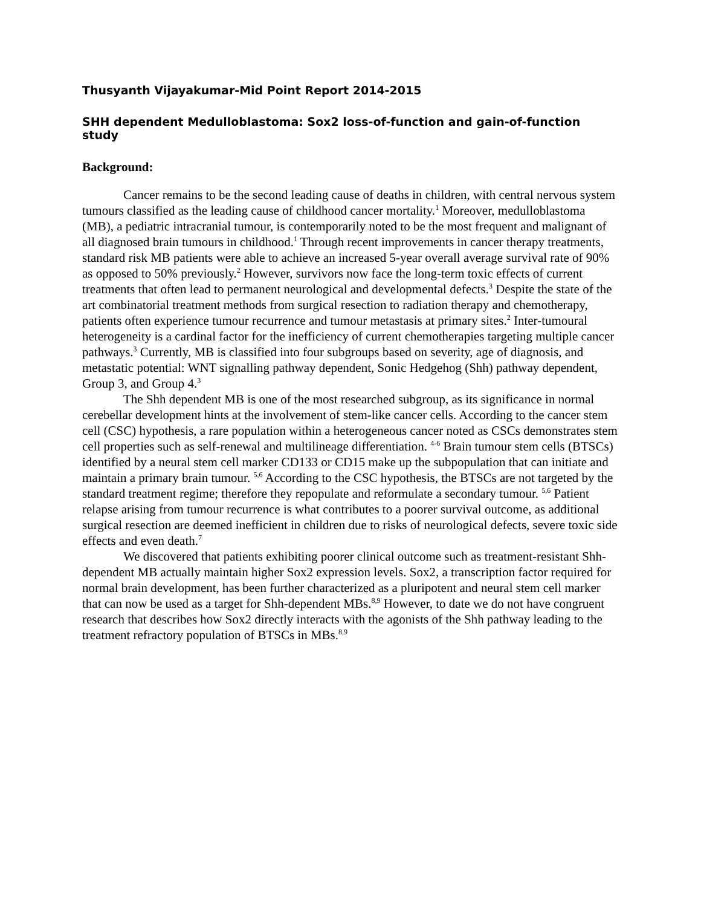Thusyanth Vijayakumar-Mid Point Report 2014-2015
SHH dependent Medulloblastoma: Sox2 loss-of-function and gain-of-function study
Background:
Cancer remains to be the second leading cause of deaths in children, with central nervous system tumours classified as the leading cause of childhood cancer mortality.<sup>1</sup> Moreover, medulloblastoma (MB), a pediatric intracranial tumour, is contemporarily noted to be the most frequent and malignant of all diagnosed brain tumours in childhood.<sup>1</sup> Through recent improvements in cancer therapy treatments, standard risk MB patients were able to achieve an increased 5-year overall average survival rate of 90% as opposed to 50% previously.<sup>2</sup> However, survivors now face the long-term toxic effects of current treatments that often lead to permanent neurological and developmental defects.<sup>3</sup> Despite the state of the art combinatorial treatment methods from surgical resection to radiation therapy and chemotherapy, patients often experience tumour recurrence and tumour metastasis at primary sites.<sup>2</sup> Inter-tumoural heterogeneity is a cardinal factor for the inefficiency of current chemotherapies targeting multiple cancer pathways.<sup>3</sup> Currently, MB is classified into four subgroups based on severity, age of diagnosis, and metastatic potential: WNT signalling pathway dependent, Sonic Hedgehog (Shh) pathway dependent, Group 3, and Group 4.<sup>3</sup>
The Shh dependent MB is one of the most researched subgroup, as its significance in normal cerebellar development hints at the involvement of stem-like cancer cells. According to the cancer stem cell (CSC) hypothesis, a rare population within a heterogeneous cancer noted as CSCs demonstrates stem cell properties such as self-renewal and multilineage differentiation. <sup>4-6</sup> Brain tumour stem cells (BTSCs) identified by a neural stem cell marker CD133 or CD15 make up the subpopulation that can initiate and maintain a primary brain tumour. <sup>5,6</sup> According to the CSC hypothesis, the BTSCs are not targeted by the standard treatment regime; therefore they repopulate and reformulate a secondary tumour. <sup>5,6</sup> Patient relapse arising from tumour recurrence is what contributes to a poorer survival outcome, as additional surgical resection are deemed inefficient in children due to risks of neurological defects, severe toxic side effects and even death.<sup>7</sup>
We discovered that patients exhibiting poorer clinical outcome such as treatment-resistant Shh-dependent MB actually maintain higher Sox2 expression levels. Sox2, a transcription factor required for normal brain development, has been further characterized as a pluripotent and neural stem cell marker that can now be used as a target for Shh-dependent MBs.<sup>8,9</sup> However, to date we do not have congruent research that describes how Sox2 directly interacts with the agonists of the Shh pathway leading to the treatment refractory population of BTSCs in MBs.<sup>8,9</sup>